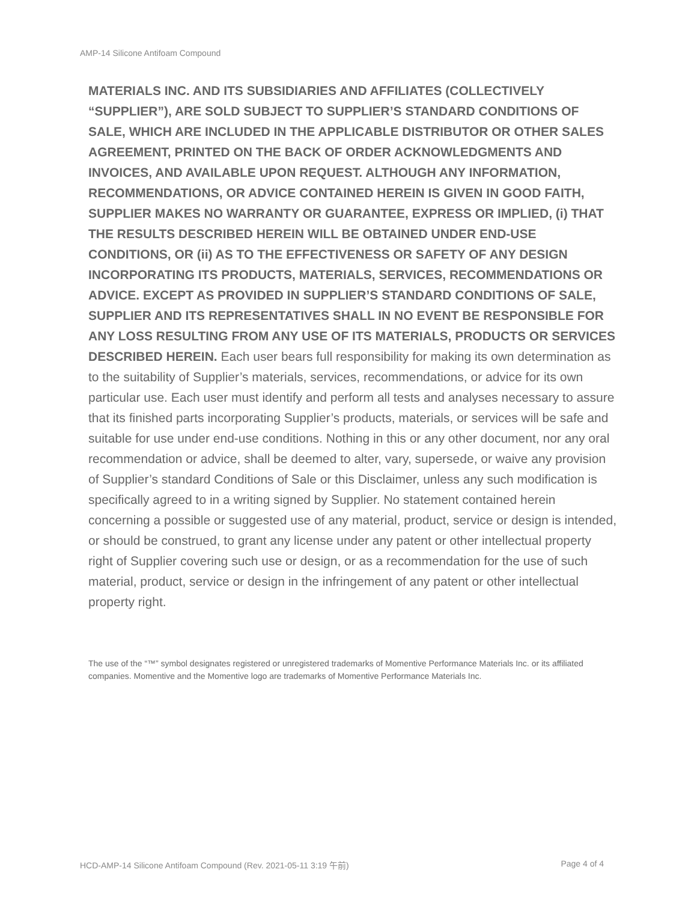AMP-14 Silicone Antifoam Compound
MATERIALS INC. AND ITS SUBSIDIARIES AND AFFILIATES (COLLECTIVELY “SUPPLIER”), ARE SOLD SUBJECT TO SUPPLIER’S STANDARD CONDITIONS OF SALE, WHICH ARE INCLUDED IN THE APPLICABLE DISTRIBUTOR OR OTHER SALES AGREEMENT, PRINTED ON THE BACK OF ORDER ACKNOWLEDGMENTS AND INVOICES, AND AVAILABLE UPON REQUEST. ALTHOUGH ANY INFORMATION, RECOMMENDATIONS, OR ADVICE CONTAINED HEREIN IS GIVEN IN GOOD FAITH, SUPPLIER MAKES NO WARRANTY OR GUARANTEE, EXPRESS OR IMPLIED, (i) THAT THE RESULTS DESCRIBED HEREIN WILL BE OBTAINED UNDER END-USE CONDITIONS, OR (ii) AS TO THE EFFECTIVENESS OR SAFETY OF ANY DESIGN INCORPORATING ITS PRODUCTS, MATERIALS, SERVICES, RECOMMENDATIONS OR ADVICE. EXCEPT AS PROVIDED IN SUPPLIER’S STANDARD CONDITIONS OF SALE, SUPPLIER AND ITS REPRESENTATIVES SHALL IN NO EVENT BE RESPONSIBLE FOR ANY LOSS RESULTING FROM ANY USE OF ITS MATERIALS, PRODUCTS OR SERVICES DESCRIBED HEREIN. Each user bears full responsibility for making its own determination as to the suitability of Supplier’s materials, services, recommendations, or advice for its own particular use. Each user must identify and perform all tests and analyses necessary to assure that its finished parts incorporating Supplier’s products, materials, or services will be safe and suitable for use under end-use conditions. Nothing in this or any other document, nor any oral recommendation or advice, shall be deemed to alter, vary, supersede, or waive any provision of Supplier’s standard Conditions of Sale or this Disclaimer, unless any such modification is specifically agreed to in a writing signed by Supplier. No statement contained herein concerning a possible or suggested use of any material, product, service or design is intended, or should be construed, to grant any license under any patent or other intellectual property right of Supplier covering such use or design, or as a recommendation for the use of such material, product, service or design in the infringement of any patent or other intellectual property right.
The use of the “™” symbol designates registered or unregistered trademarks of Momentive Performance Materials Inc. or its affiliated companies. Momentive and the Momentive logo are trademarks of Momentive Performance Materials Inc.
HCD-AMP-14 Silicone Antifoam Compound (Rev. 2021-05-11 3:19 午前) Page 4 of 4